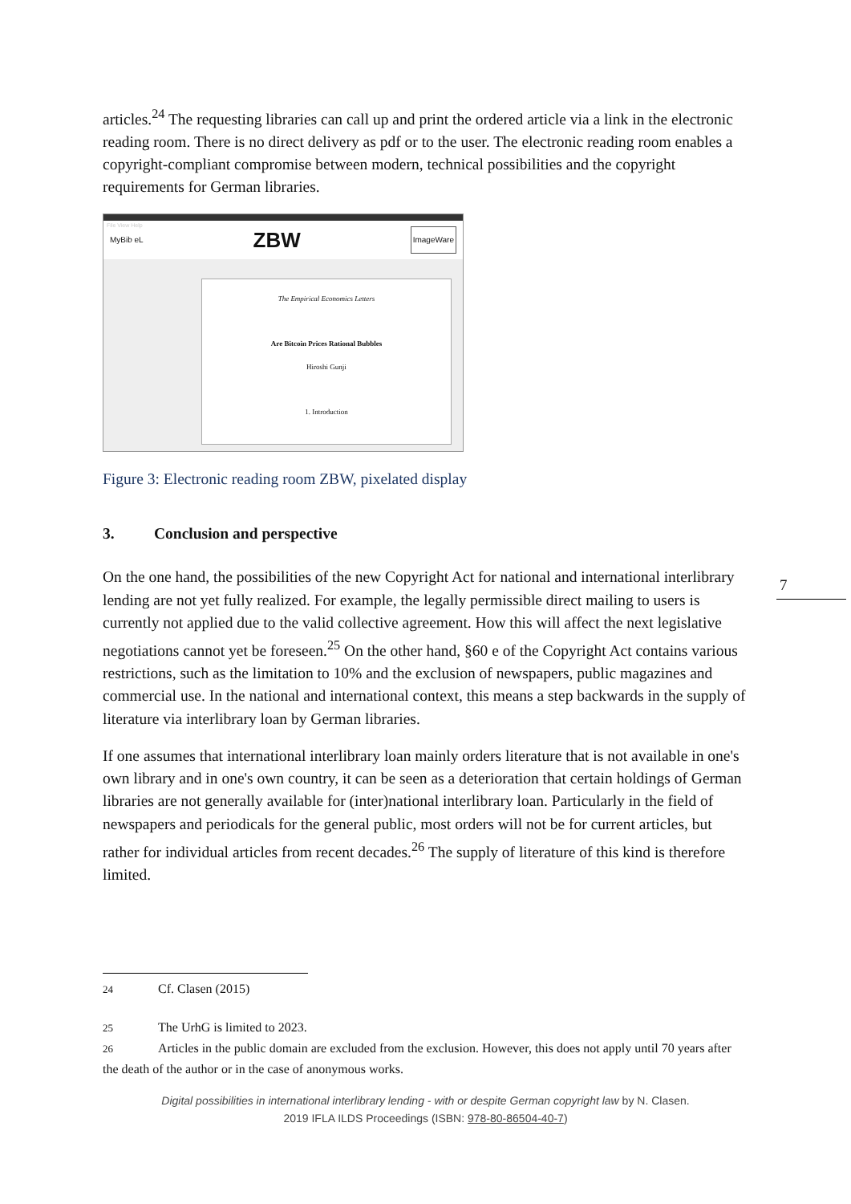articles.<sup>24</sup> The requesting libraries can call up and print the ordered article via a link in the electronic reading room. There is no direct delivery as pdf or to the user. The electronic reading room enables a copyright-compliant compromise between modern, technical possibilities and the copyright requirements for German libraries.
File View Help
MyBib eL ZBW ImageWare
The Empirical Economics Letters
Are Bitcoin Prices Rational Bubbles
Hiroshi Gunji
1. Introduction
Figure 3: Electronic reading room ZBW, pixelated display
3. Conclusion and perspective
On the one hand, the possibilities of the new Copyright Act for national and international interlibrary lending are not yet fully realized. For example, the legally permissible direct mailing to users is currently not applied due to the valid collective agreement. How this will affect the next legislative negotiations cannot yet be foreseen.<sup>25</sup> On the other hand, §60 e of the Copyright Act contains various restrictions, such as the limitation to 10% and the exclusion of newspapers, public magazines and commercial use. In the national and international context, this means a step backwards in the supply of literature via interlibrary loan by German libraries.
If one assumes that international interlibrary loan mainly orders literature that is not available in one's own library and in one's own country, it can be seen as a deterioration that certain holdings of German libraries are not generally available for (inter)national interlibrary loan. Particularly in the field of newspapers and periodicals for the general public, most orders will not be for current articles, but rather for individual articles from recent decades.<sup>26</sup> The supply of literature of this kind is therefore limited.
7
24 Cf. Clasen (2015)
25 The UrhG is limited to 2023.
26 Articles in the public domain are excluded from the exclusion. However, this does not apply until 70 years after the death of the author or in the case of anonymous works.
Digital possibilities in international interlibrary lending - with or despite German copyright law by N. Clasen.
2019 IFLA ILDS Proceedings (ISBN: 978-80-86504-40-7)